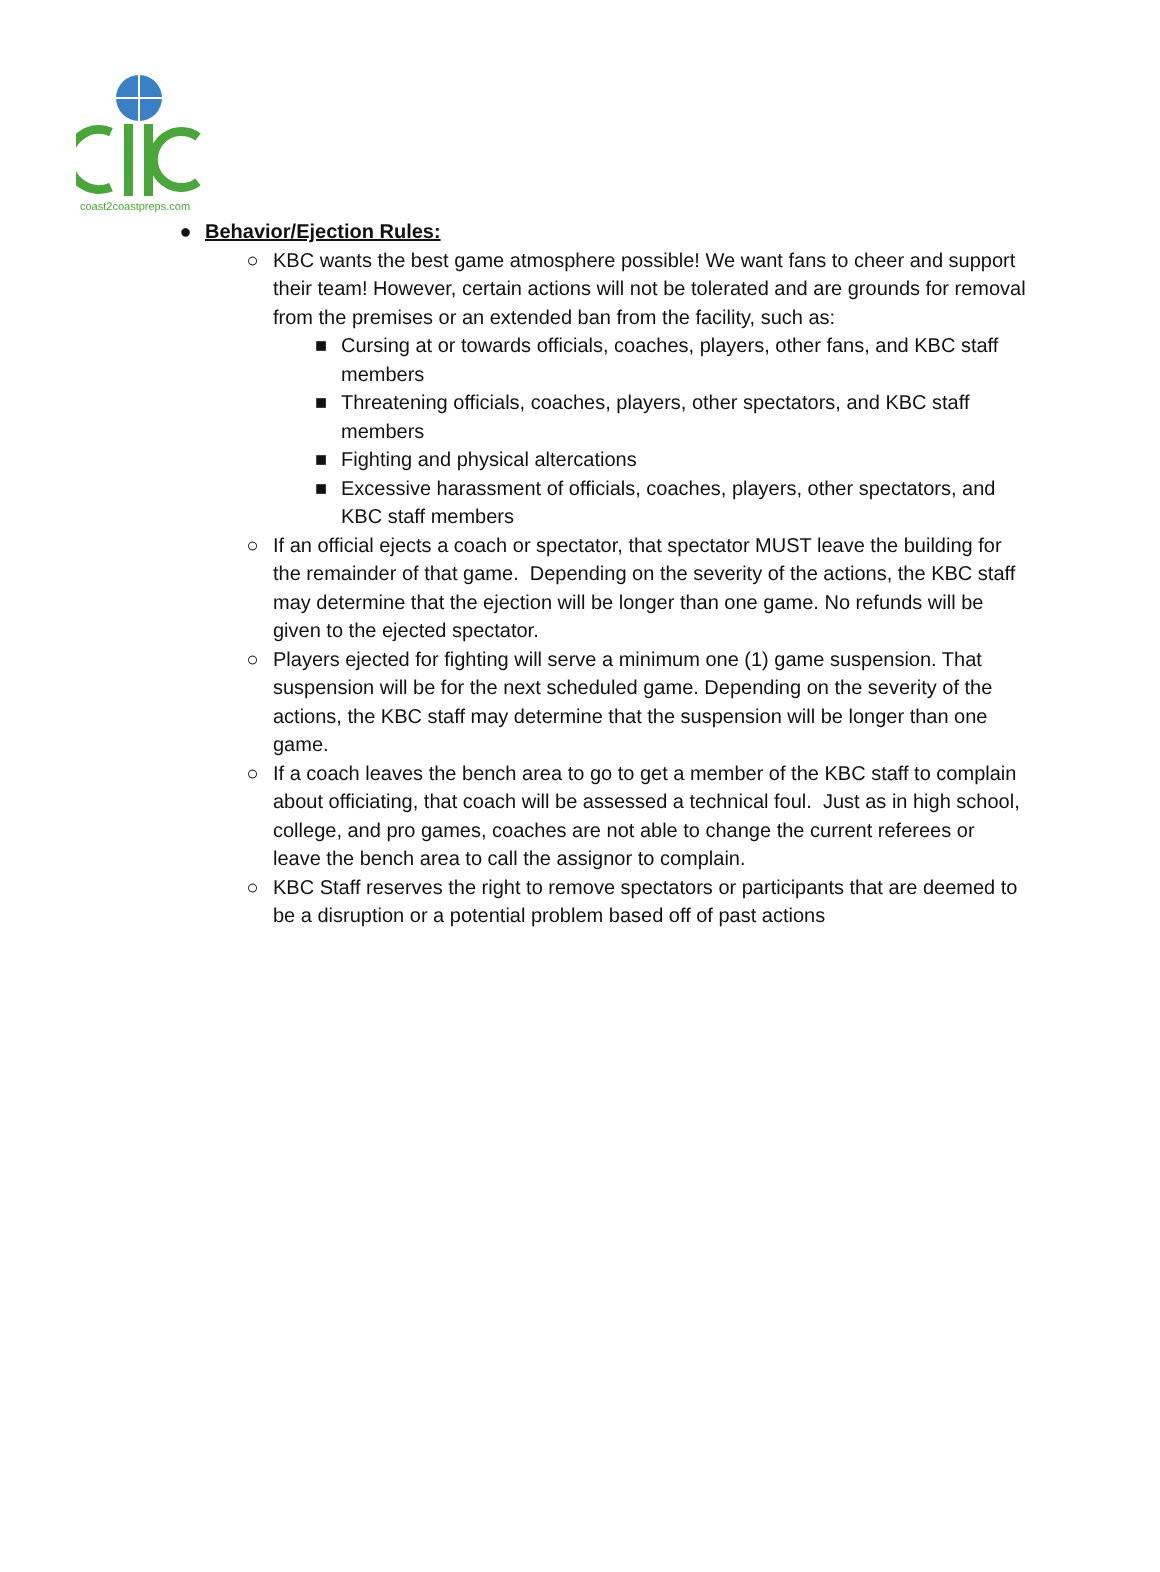coast2coastpreps.com
● Behavior/Ejection Rules:
○ KBC wants the best game atmosphere possible! We want fans to cheer and support their team! However, certain actions will not be tolerated and are grounds for removal from the premises or an extended ban from the facility, such as:
■ Cursing at or towards officials, coaches, players, other fans, and KBC staff members
■ Threatening officials, coaches, players, other spectators, and KBC staff members
■ Fighting and physical altercations
■ Excessive harassment of officials, coaches, players, other spectators, and KBC staff members
○ If an official ejects a coach or spectator, that spectator MUST leave the building for the remainder of that game. Depending on the severity of the actions, the KBC staff may determine that the ejection will be longer than one game. No refunds will be given to the ejected spectator.
○ Players ejected for fighting will serve a minimum one (1) game suspension. That suspension will be for the next scheduled game. Depending on the severity of the actions, the KBC staff may determine that the suspension will be longer than one game.
○ If a coach leaves the bench area to go to get a member of the KBC staff to complain about officiating, that coach will be assessed a technical foul. Just as in high school, college, and pro games, coaches are not able to change the current referees or leave the bench area to call the assignor to complain.
○ KBC Staff reserves the right to remove spectators or participants that are deemed to be a disruption or a potential problem based off of past actions